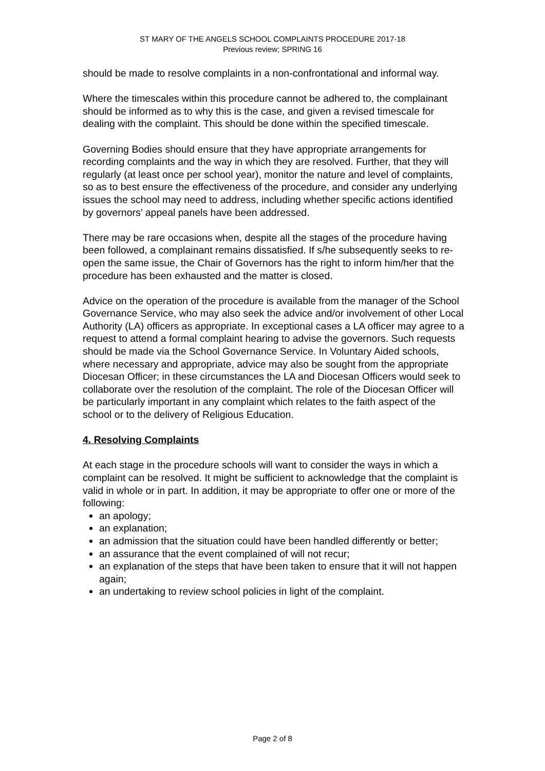ST MARY OF THE ANGELS SCHOOL COMPLAINTS PROCEDURE 2017-18
Previous review; SPRING 16
should be made to resolve complaints in a non-confrontational and informal way.
Where the timescales within this procedure cannot be adhered to, the complainant should be informed as to why this is the case, and given a revised timescale for dealing with the complaint. This should be done within the specified timescale.
Governing Bodies should ensure that they have appropriate arrangements for recording complaints and the way in which they are resolved. Further, that they will regularly (at least once per school year), monitor the nature and level of complaints, so as to best ensure the effectiveness of the procedure, and consider any underlying issues the school may need to address, including whether specific actions identified by governors’ appeal panels have been addressed.
There may be rare occasions when, despite all the stages of the procedure having been followed, a complainant remains dissatisfied. If s/he subsequently seeks to re-open the same issue, the Chair of Governors has the right to inform him/her that the procedure has been exhausted and the matter is closed.
Advice on the operation of the procedure is available from the manager of the School Governance Service, who may also seek the advice and/or involvement of other Local Authority (LA) officers as appropriate. In exceptional cases a LA officer may agree to a request to attend a formal complaint hearing to advise the governors. Such requests should be made via the School Governance Service. In Voluntary Aided schools, where necessary and appropriate, advice may also be sought from the appropriate Diocesan Officer; in these circumstances the LA and Diocesan Officers would seek to collaborate over the resolution of the complaint. The role of the Diocesan Officer will be particularly important in any complaint which relates to the faith aspect of the school or to the delivery of Religious Education.
4. Resolving Complaints
At each stage in the procedure schools will want to consider the ways in which a complaint can be resolved. It might be sufficient to acknowledge that the complaint is valid in whole or in part. In addition, it may be appropriate to offer one or more of the following:
an apology;
an explanation;
an admission that the situation could have been handled differently or better;
an assurance that the event complained of will not recur;
an explanation of the steps that have been taken to ensure that it will not happen again;
an undertaking to review school policies in light of the complaint.
Page 2 of 8